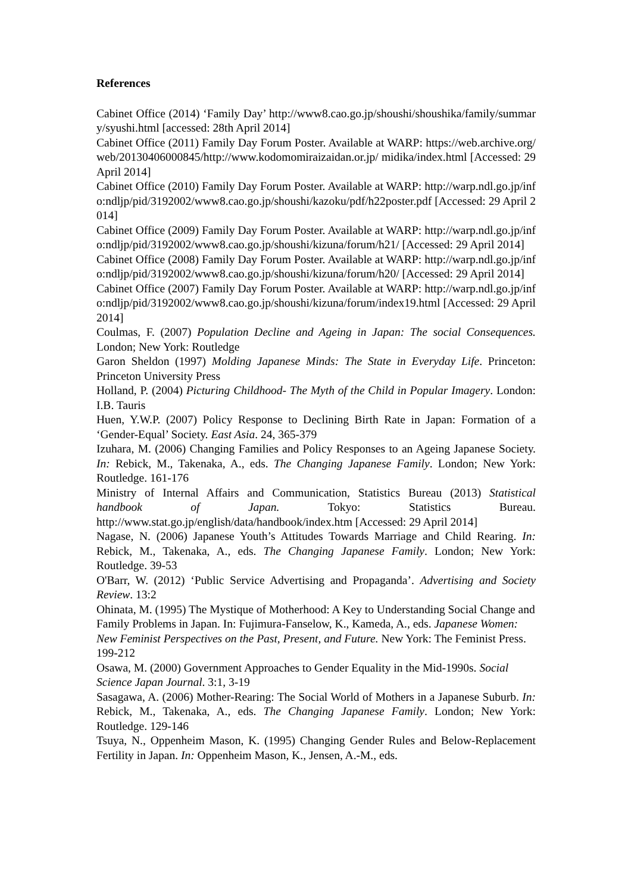References
Cabinet Office (2014) ‘Family Day’ http://www8.cao.go.jp/shoushi/shoushika/family/summary/syushi.html [accessed: 28th April 2014]
Cabinet Office (2011) Family Day Forum Poster. Available at WARP: https://web.archive.org/web/20130406000845/http://www.kodomomiraizaidan.or.jp/ midika/index.html [Accessed: 29 April 2014]
Cabinet Office (2010) Family Day Forum Poster. Available at WARP: http://warp.ndl.go.jp/info:ndljp/pid/3192002/www8.cao.go.jp/shoushi/kazoku/pdf/h22poster.pdf [Accessed: 29 April 2014]
Cabinet Office (2009) Family Day Forum Poster. Available at WARP: http://warp.ndl.go.jp/info:ndljp/pid/3192002/www8.cao.go.jp/shoushi/kizuna/forum/h21/ [Accessed: 29 April 2014]
Cabinet Office (2008) Family Day Forum Poster. Available at WARP: http://warp.ndl.go.jp/info:ndljp/pid/3192002/www8.cao.go.jp/shoushi/kizuna/forum/h20/ [Accessed: 29 April 2014]
Cabinet Office (2007) Family Day Forum Poster. Available at WARP: http://warp.ndl.go.jp/info:ndljp/pid/3192002/www8.cao.go.jp/shoushi/kizuna/forum/index19.html [Accessed: 29 April 2014]
Coulmas, F. (2007) Population Decline and Ageing in Japan: The social Consequences. London; New York: Routledge
Garon Sheldon (1997) Molding Japanese Minds: The State in Everyday Life. Princeton: Princeton University Press
Holland, P. (2004) Picturing Childhood- The Myth of the Child in Popular Imagery. London: I.B. Tauris
Huen, Y.W.P. (2007) Policy Response to Declining Birth Rate in Japan: Formation of a ‘Gender-Equal’ Society. East Asia. 24, 365-379
Izuhara, M. (2006) Changing Families and Policy Responses to an Ageing Japanese Society. In: Rebick, M., Takenaka, A., eds. The Changing Japanese Family. London; New York: Routledge. 161-176
Ministry of Internal Affairs and Communication, Statistics Bureau (2013) Statistical handbook of Japan. Tokyo: Statistics Bureau. http://www.stat.go.jp/english/data/handbook/index.htm [Accessed: 29 April 2014]
Nagase, N. (2006) Japanese Youth’s Attitudes Towards Marriage and Child Rearing. In: Rebick, M., Takenaka, A., eds. The Changing Japanese Family. London; New York: Routledge. 39-53
O'Barr, W. (2012) ‘Public Service Advertising and Propaganda’. Advertising and Society Review. 13:2
Ohinata, M. (1995) The Mystique of Motherhood: A Key to Understanding Social Change and Family Problems in Japan. In: Fujimura-Fanselow, K., Kameda, A., eds. Japanese Women: New Feminist Perspectives on the Past, Present, and Future. New York: The Feminist Press. 199-212
Osawa, M. (2000) Government Approaches to Gender Equality in the Mid-1990s. Social Science Japan Journal. 3:1, 3-19
Sasagawa, A. (2006) Mother-Rearing: The Social World of Mothers in a Japanese Suburb. In: Rebick, M., Takenaka, A., eds. The Changing Japanese Family. London; New York: Routledge. 129-146
Tsuya, N., Oppenheim Mason, K. (1995) Changing Gender Rules and Below-Replacement Fertility in Japan. In: Oppenheim Mason, K., Jensen, A.-M., eds.